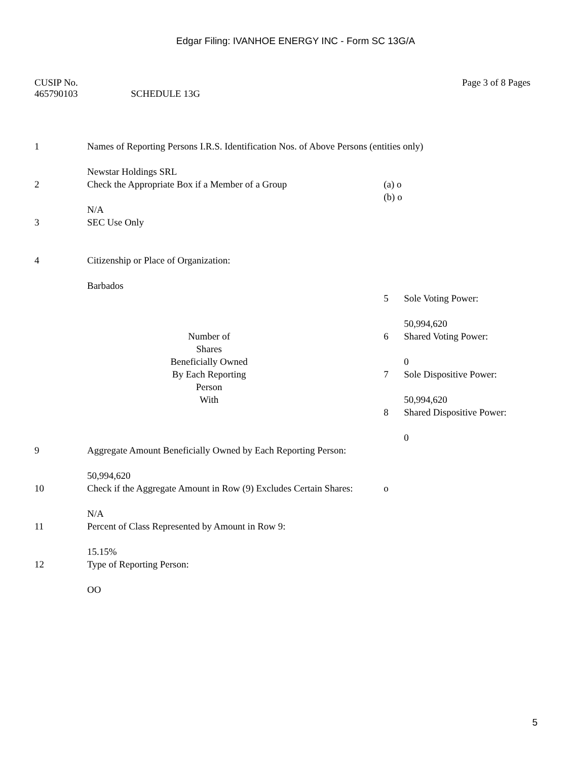Edgar Filing: IVANHOE ENERGY INC - Form SC 13G/A
CUSIP No.
465790103 SCHEDULE 13G
Page 3 of 8 Pages
| 1 | Names of Reporting Persons I.R.S. Identification Nos. of Above Persons (entities only) Newstar Holdings SRL | | |
| 2 | Check the Appropriate Box if a Member of a Group N/A | | (a) o (b) o |
| 3 | SEC Use Only | | |
| 4 | Citizenship or Place of Organization: Barbados | | |
| Number of Shares Beneficially Owned By Each Reporting Person With | | 5 Sole Voting Power: 50,994,620 | |
| | | 6 Shared Voting Power: 0 | |
| | | 7 Sole Dispositive Power: 50,994,620 | |
| | | 8 Shared Dispositive Power: 0 | |
| 9 | Aggregate Amount Beneficially Owned by Each Reporting Person: 50,994,620 | | |
| 10 | Check if the Aggregate Amount in Row (9) Excludes Certain Shares: N/A | | o |
| 11 | Percent of Class Represented by Amount in Row 9: 15.15% | | |
| 12 | Type of Reporting Person: OO | | |
5